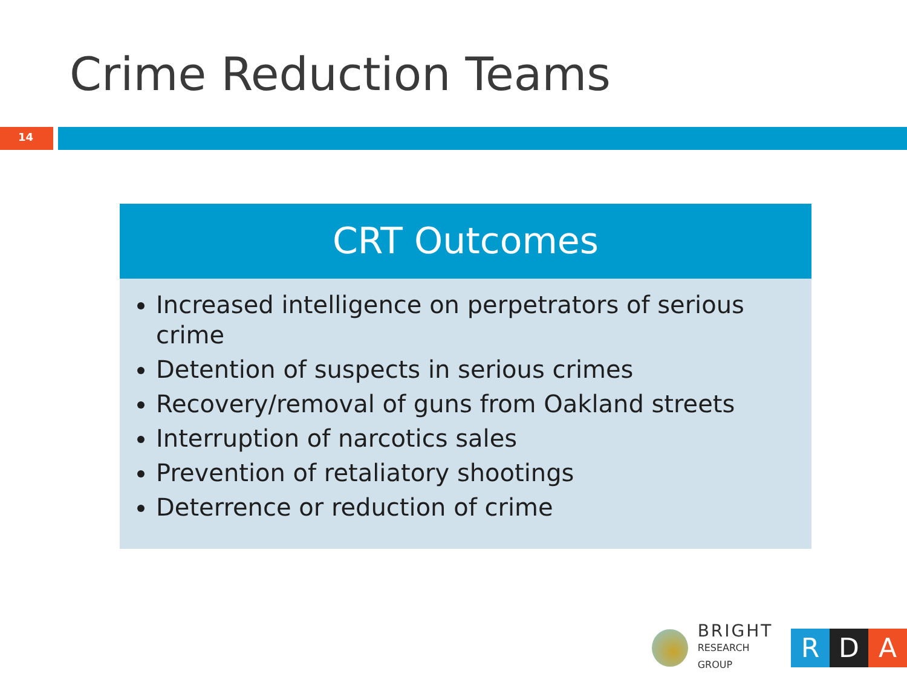Crime Reduction Teams
14
CRT Outcomes
Increased intelligence on perpetrators of serious crime
Detention of suspects in serious crimes
Recovery/removal of guns from Oakland streets
Interruption of narcotics sales
Prevention of retaliatory shootings
Deterrence or reduction of crime
BRIGHT
RESEARCH GROUP
R D A